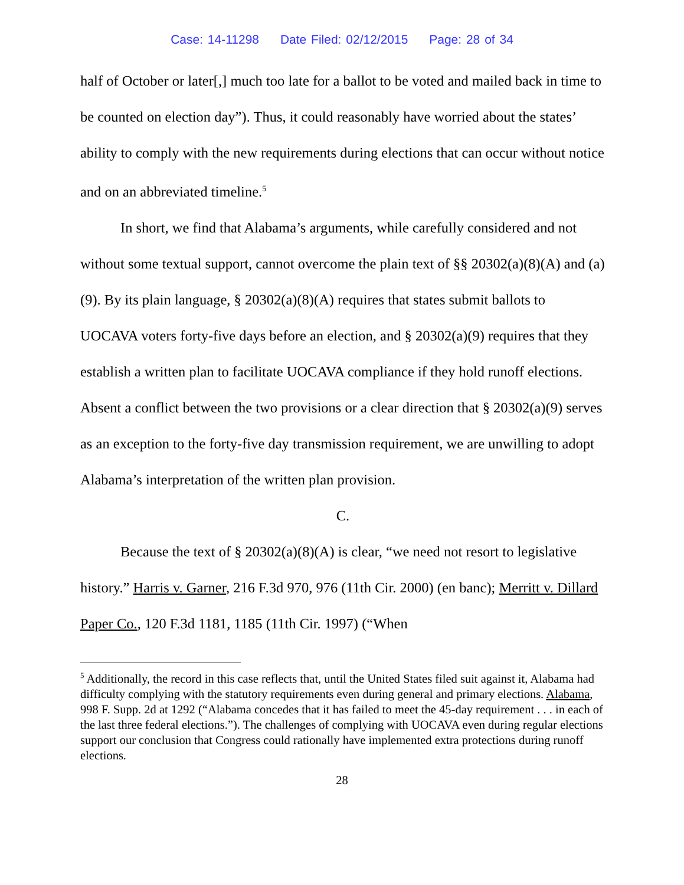Case: 14-11298 Date Filed: 02/12/2015 Page: 28 of 34
half of October or later[,] much too late for a ballot to be voted and mailed back in time to be counted on election day”). Thus, it could reasonably have worried about the states’ ability to comply with the new requirements during elections that can occur without notice and on an abbreviated timeline.<sup>5</sup>
In short, we find that Alabama’s arguments, while carefully considered and not without some textual support, cannot overcome the plain text of §§ 20302(a)(8)(A) and (a)(9). By its plain language, § 20302(a)(8)(A) requires that states submit ballots to UOCAVA voters forty-five days before an election, and § 20302(a)(9) requires that they establish a written plan to facilitate UOCAVA compliance if they hold runoff elections. Absent a conflict between the two provisions or a clear direction that § 20302(a)(9) serves as an exception to the forty-five day transmission requirement, we are unwilling to adopt Alabama’s interpretation of the written plan provision.
C.
Because the text of § 20302(a)(8)(A) is clear, “we need not resort to legislative history.” Harris v. Garner, 216 F.3d 970, 976 (11th Cir. 2000) (en banc); Merritt v. Dillard Paper Co., 120 F.3d 1181, 1185 (11th Cir. 1997) (“When
<sup>5</sup> Additionally, the record in this case reflects that, until the United States filed suit against it, Alabama had difficulty complying with the statutory requirements even during general and primary elections. Alabama, 998 F. Supp. 2d at 1292 (“Alabama concedes that it has failed to meet the 45-day requirement . . . in each of the last three federal elections.”). The challenges of complying with UOCAVA even during regular elections support our conclusion that Congress could rationally have implemented extra protections during runoff elections.
28